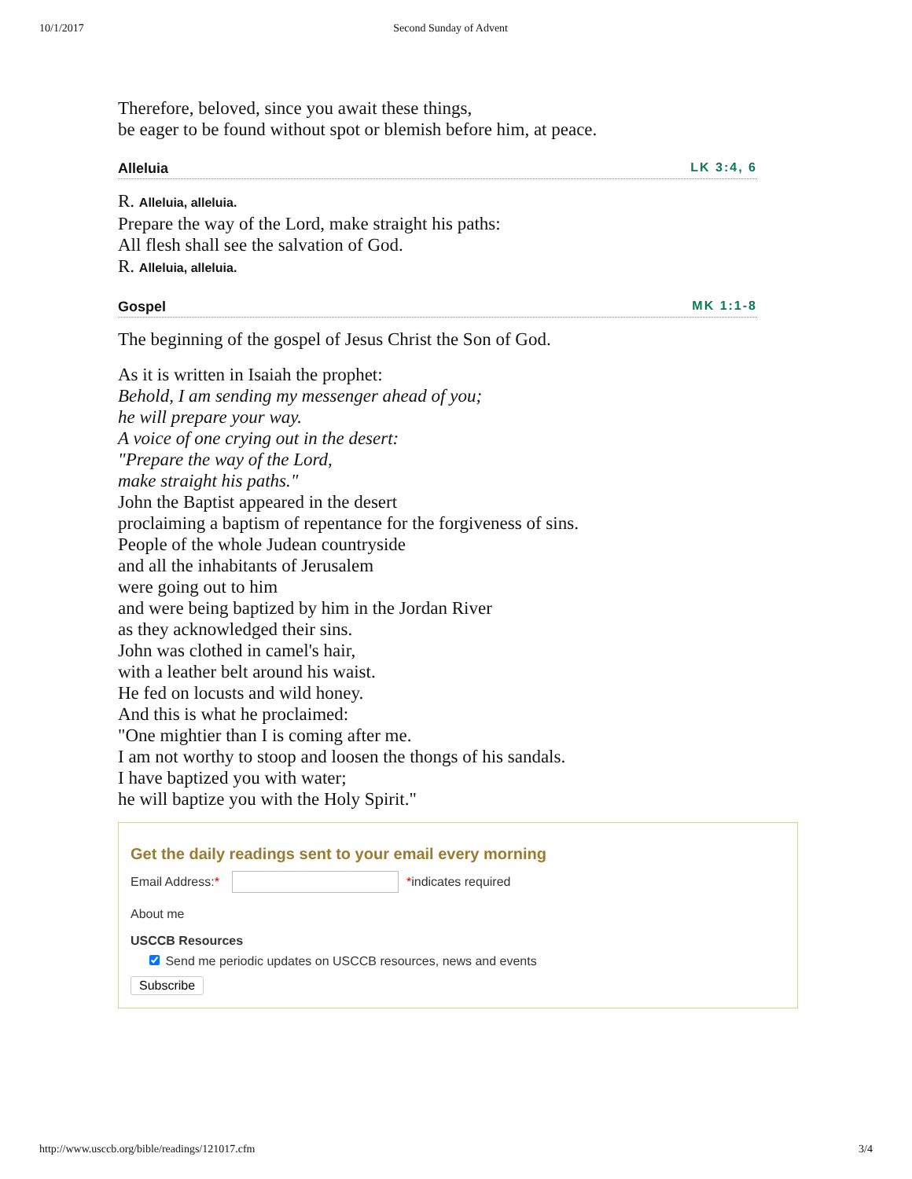10/1/2017 Second Sunday of Advent
Therefore, beloved, since you await these things,
be eager to be found without spot or blemish before him, at peace.
Alleluia LK 3:4, 6
R. Alleluia, alleluia.
Prepare the way of the Lord, make straight his paths:
All flesh shall see the salvation of God.
R. Alleluia, alleluia.
Gospel MK 1:1-8
The beginning of the gospel of Jesus Christ the Son of God.
As it is written in Isaiah the prophet:
Behold, I am sending my messenger ahead of you;
he will prepare your way.
A voice of one crying out in the desert:
"Prepare the way of the Lord,
make straight his paths."
John the Baptist appeared in the desert
proclaiming a baptism of repentance for the forgiveness of sins.
People of the whole Judean countryside
and all the inhabitants of Jerusalem
were going out to him
and were being baptized by him in the Jordan River
as they acknowledged their sins.
John was clothed in camel's hair,
with a leather belt around his waist.
He fed on locusts and wild honey.
And this is what he proclaimed:
"One mightier than I is coming after me.
I am not worthy to stoop and loosen the thongs of his sandals.
I have baptized you with water;
he will baptize you with the Holy Spirit."
Get the daily readings sent to your email every morning
Email Address:**indicates required
About me
USCCB Resources
Send me periodic updates on USCCB resources, news and events
Subscribe
http://www.usccb.org/bible/readings/121017.cfm 3/4